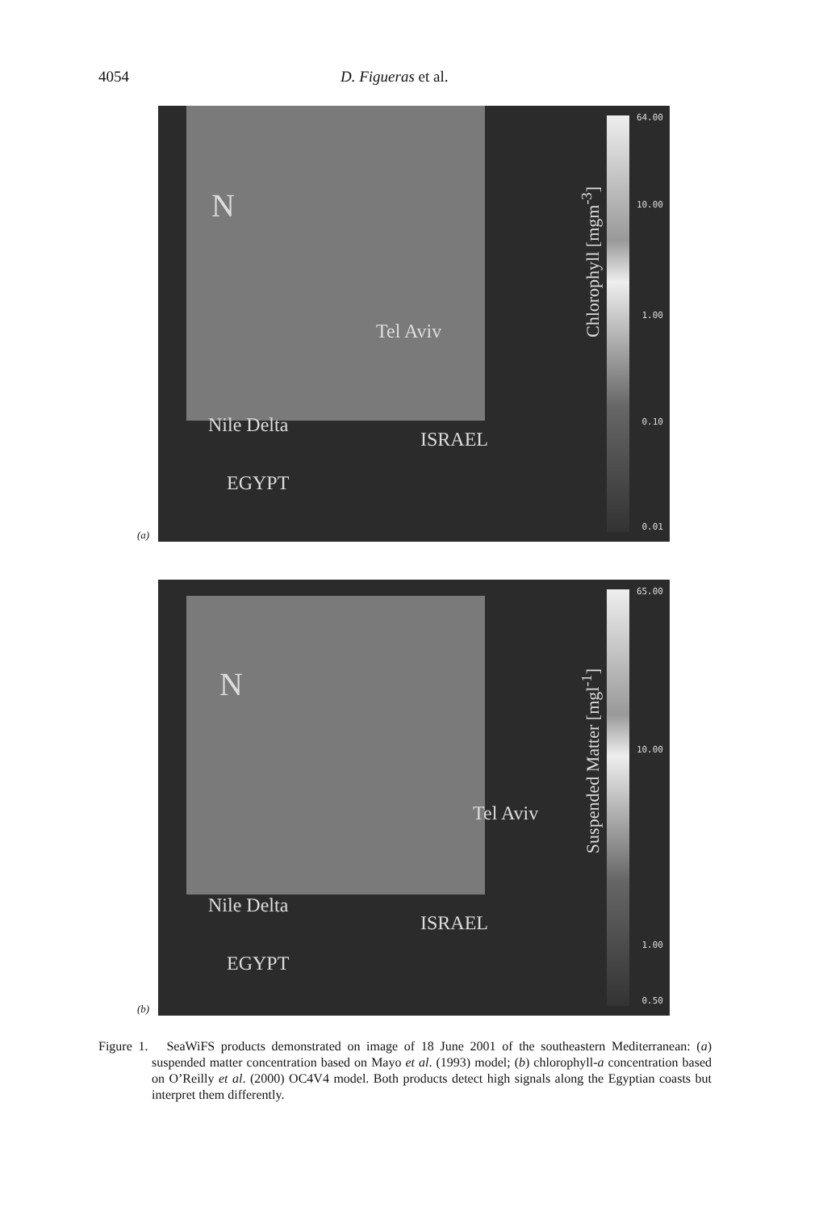4054 D. Figueras et al.
Tel Aviv
Nile Delta
ISRAEL
EGYPT
N
Chlorophyll [mgm<sup>-3</sup>]
64.00
10.00
1.00
0.10
0.01
(a)
Tel Aviv
Nile Delta
ISRAEL
EGYPT
N
Suspended Matter [mgl<sup>-1</sup>]
65.00
10.00
1.00
0.50
(b)
Figure 1. SeaWiFS products demonstrated on image of 18 June 2001 of the southeastern Mediterranean: (a) suspended matter concentration based on Mayo et al. (1993) model; (b) chlorophyll-a concentration based on O’Reilly et al. (2000) OC4V4 model. Both products detect high signals along the Egyptian coasts but interpret them differently.